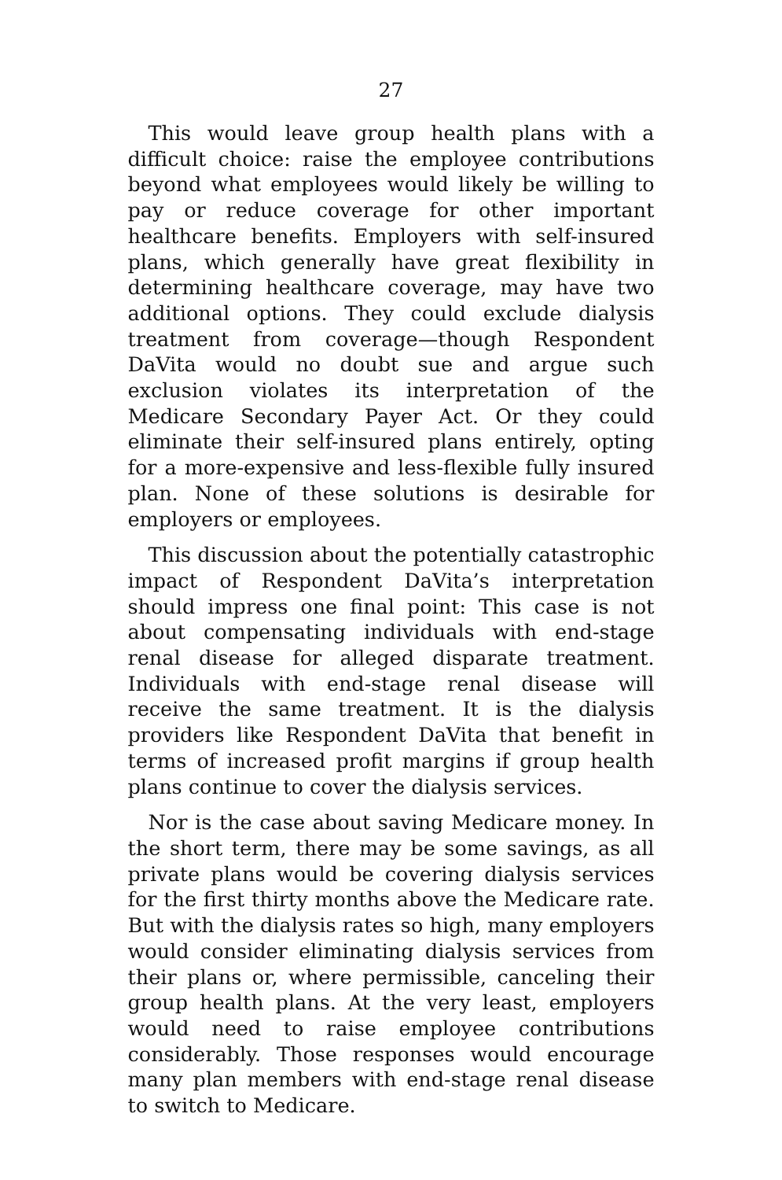27
This would leave group health plans with a difficult choice: raise the employee contributions beyond what employees would likely be willing to pay or reduce coverage for other important healthcare benefits. Employers with self-insured plans, which generally have great flexibility in determining healthcare coverage, may have two additional options. They could exclude dialysis treatment from coverage—though Respondent DaVita would no doubt sue and argue such exclusion violates its interpretation of the Medicare Secondary Payer Act. Or they could eliminate their self-insured plans entirely, opting for a more-expensive and less-flexible fully insured plan. None of these solutions is desirable for employers or employees.
This discussion about the potentially catastrophic impact of Respondent DaVita’s interpretation should impress one final point: This case is not about compensating individuals with end-stage renal disease for alleged disparate treatment. Individuals with end-stage renal disease will receive the same treatment. It is the dialysis providers like Respondent DaVita that benefit in terms of increased profit margins if group health plans continue to cover the dialysis services.
Nor is the case about saving Medicare money. In the short term, there may be some savings, as all private plans would be covering dialysis services for the first thirty months above the Medicare rate. But with the dialysis rates so high, many employers would consider eliminating dialysis services from their plans or, where permissible, canceling their group health plans. At the very least, employers would need to raise employee contributions considerably. Those responses would encourage many plan members with end-stage renal disease to switch to Medicare.